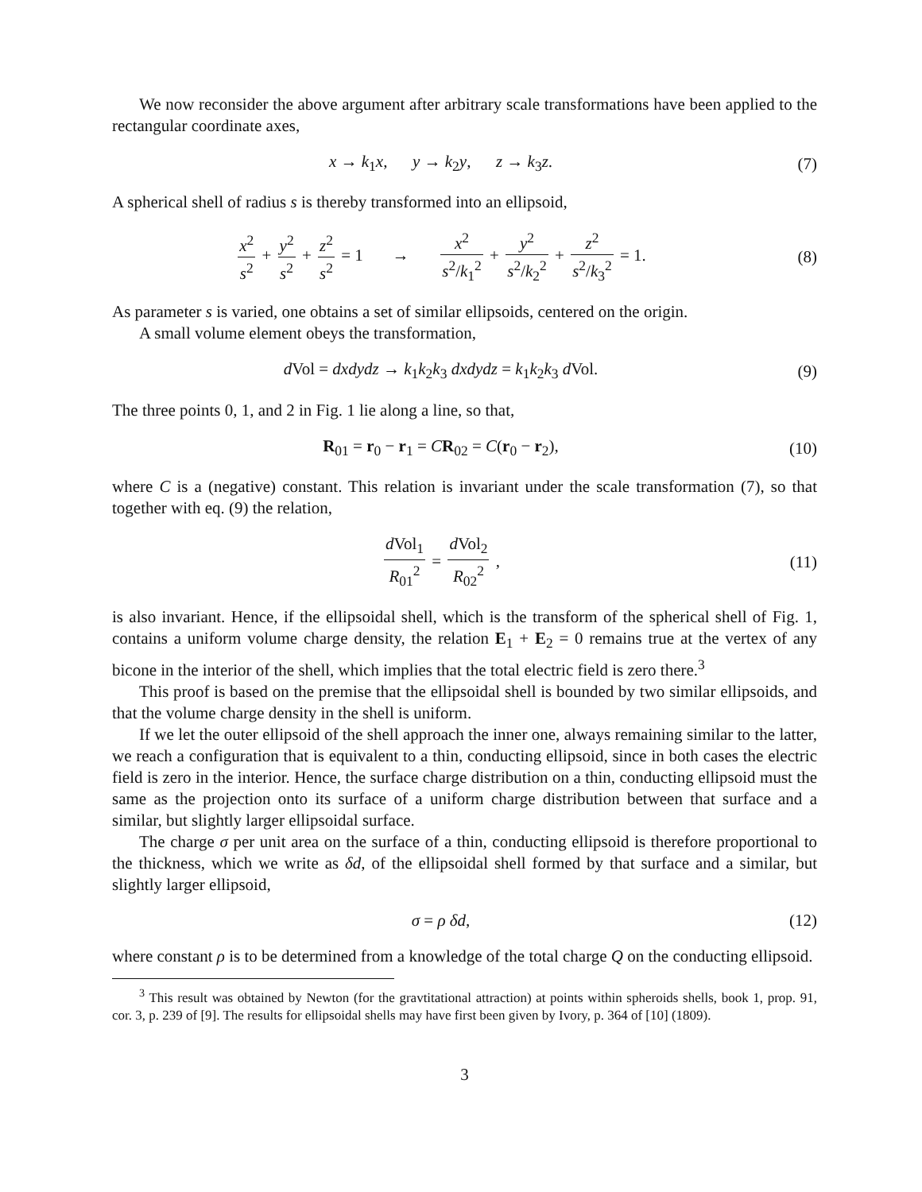We now reconsider the above argument after arbitrary scale transformations have been applied to the rectangular coordinate axes,
x → k<sub>1</sub>x, y → k<sub>2</sub>y, z → k<sub>3</sub>z.
(7)
A spherical shell of radius s is thereby transformed into an ellipsoid,
x<sup>2</sup> s<sup>2</sup> + y<sup>2</sup> s<sup>2</sup> + z<sup>2</sup> s<sup>2</sup> = 1 → x<sup>2</sup> s<sup>2</sup>/k<sub>1</sub><sup>2</sup> + y<sup>2</sup> s<sup>2</sup>/k<sub>2</sub><sup>2</sup> + z<sup>2</sup> s<sup>2</sup>/k<sub>3</sub><sup>2</sup> = 1.
(8)
As parameter s is varied, one obtains a set of similar ellipsoids, centered on the origin.
A small volume element obeys the transformation,
d Vol = dxdydz → k<sub>1</sub>k<sub>2</sub>k<sub>3</sub> dxdydz = k<sub>1</sub>k<sub>2</sub>k<sub>3</sub> d Vol.
(9)
The three points 0, 1, and 2 in Fig. 1 lie along a line, so that,
R<sub>01</sub> = r<sub>0</sub> − r<sub>1</sub> = CR<sub>02</sub> = C(r<sub>0</sub> − r<sub>2</sub>),
(10)
where C is a (negative) constant. This relation is invariant under the scale transformation (7), so that together with eq. (9) the relation,
d Vol<sub>1</sub> R<sub>01</sub><sup>2</sup> = d Vol<sub>2</sub> R<sub>02</sub><sup>2</sup> , (11)
is also invariant. Hence, if the ellipsoidal shell, which is the transform of the spherical shell of Fig. 1, contains a uniform volume charge density, the relation E<sub>1</sub> + E<sub>2</sub> = 0 remains true at the vertex of any bicone in the interior of the shell, which implies that the total electric field is zero there.<sup>3</sup>
This proof is based on the premise that the ellipsoidal shell is bounded by two similar ellipsoids, and that the volume charge density in the shell is uniform.
If we let the outer ellipsoid of the shell approach the inner one, always remaining similar to the latter, we reach a configuration that is equivalent to a thin, conducting ellipsoid, since in both cases the electric field is zero in the interior. Hence, the surface charge distribution on a thin, conducting ellipsoid must the same as the projection onto its surface of a uniform charge distribution between that surface and a similar, but slightly larger ellipsoidal surface.
The charge σ per unit area on the surface of a thin, conducting ellipsoid is therefore proportional to the thickness, which we write as δd, of the ellipsoidal shell formed by that surface and a similar, but slightly larger ellipsoid,
σ = ρ δd, (12)
where constant ρ is to be determined from a knowledge of the total charge Q on the conducting ellipsoid.
<sup>3</sup> This result was obtained by Newton (for the gravtitational attraction) at points within spheroids shells, book 1, prop. 91, cor. 3, p. 239 of [9]. The results for ellipsoidal shells may have first been given by Ivory, p. 364 of [10] (1809).
3